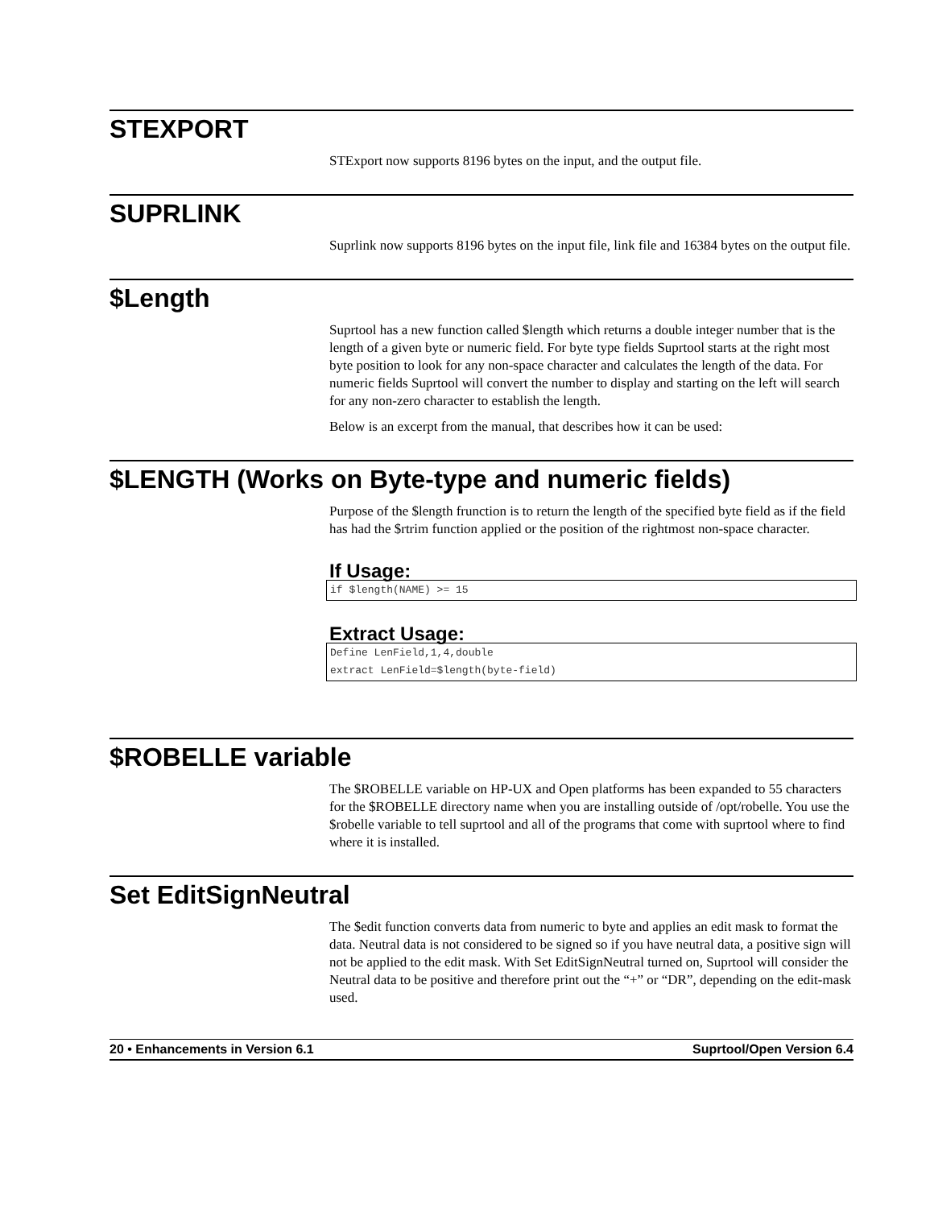STEXPORT
STExport now supports 8196 bytes on the input, and the output file.
SUPRLINK
Suprlink now supports 8196 bytes on the input file, link file and 16384 bytes on the output file.
$Length
Suprtool has a new function called $length which returns a double integer number that is the length of a given byte or numeric field. For byte type fields Suprtool starts at the right most byte position to look for any non-space character and calculates the length of the data. For numeric fields Suprtool will convert the number to display and starting on the left will search for any non-zero character to establish the length.
Below is an excerpt from the manual, that describes how it can be used:
$LENGTH (Works on Byte-type and numeric fields)
Purpose of the $length frunction is to return the length of the specified byte field as if the field has had the $rtrim function applied or the position of the rightmost non-space character.
If Usage:
if $length(NAME) >= 15
Extract Usage:
Define LenField,1,4,double
extract LenField=$length(byte-field)
$ROBELLE variable
The $ROBELLE variable on HP-UX and Open platforms has been expanded to 55 characters for the $ROBELLE directory name when you are installing outside of /opt/robelle. You use the $robelle variable to tell suprtool and all of the programs that come with suprtool where to find where it is installed.
Set EditSignNeutral
The $edit function converts data from numeric to byte and applies an edit mask to format the data. Neutral data is not considered to be signed so if you have neutral data, a positive sign will not be applied to the edit mask. With Set EditSignNeutral turned on, Suprtool will consider the Neutral data to be positive and therefore print out the “+” or “DR”, depending on the edit-mask used.
20 • Enhancements in Version 6.1 Suprtool/Open Version 6.4